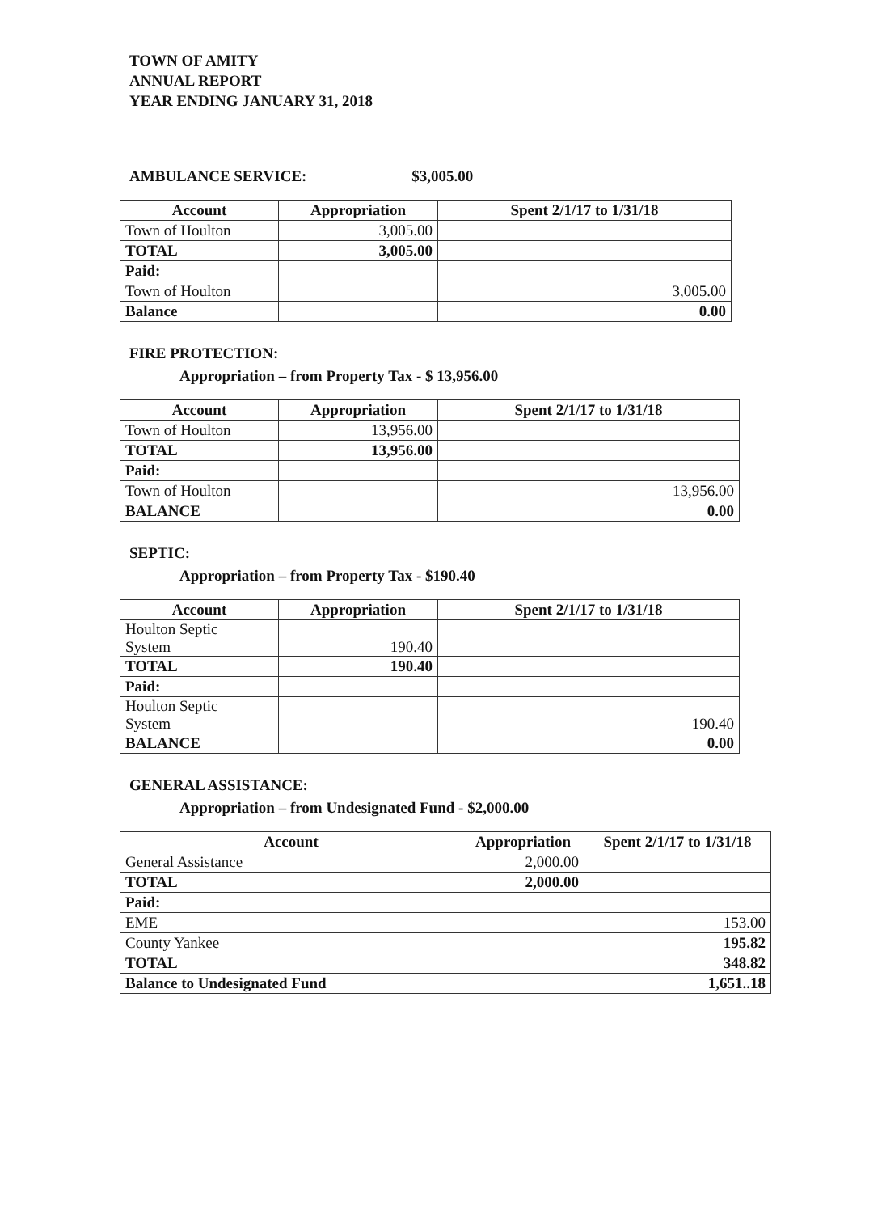TOWN OF AMITY
ANNUAL REPORT
YEAR ENDING JANUARY 31, 2018
AMBULANCE SERVICE: $3,005.00
| Account | Appropriation | Spent 2/1/17 to 1/31/18 |
| --- | --- | --- |
| Town of Houlton | 3,005.00 | |
| TOTAL | 3,005.00 | |
| Paid: | | |
| Town of Houlton | | 3,005.00 |
| Balance | | 0.00 |
FIRE PROTECTION:
Appropriation – from Property Tax - $ 13,956.00
| Account | Appropriation | Spent 2/1/17 to 1/31/18 |
| --- | --- | --- |
| Town of Houlton | 13,956.00 | |
| TOTAL | 13,956.00 | |
| Paid: | | |
| Town of Houlton | | 13,956.00 |
| BALANCE | | 0.00 |
SEPTIC:
Appropriation – from Property Tax - $190.40
| Account | Appropriation | Spent 2/1/17 to 1/31/18 |
| --- | --- | --- |
| Houlton Septic System | 190.40 | |
| TOTAL | 190.40 | |
| Paid: | | |
| Houlton Septic System | | 190.40 |
| BALANCE | | 0.00 |
GENERAL ASSISTANCE:
Appropriation – from Undesignated Fund - $2,000.00
| Account | Appropriation | Spent 2/1/17 to 1/31/18 |
| --- | --- | --- |
| General Assistance | 2,000.00 | |
| TOTAL | 2,000.00 | |
| Paid: | | |
| EME | | 153.00 |
| County Yankee | | 195.82 |
| TOTAL | | 348.82 |
| Balance to Undesignated Fund | | 1,651..18 |